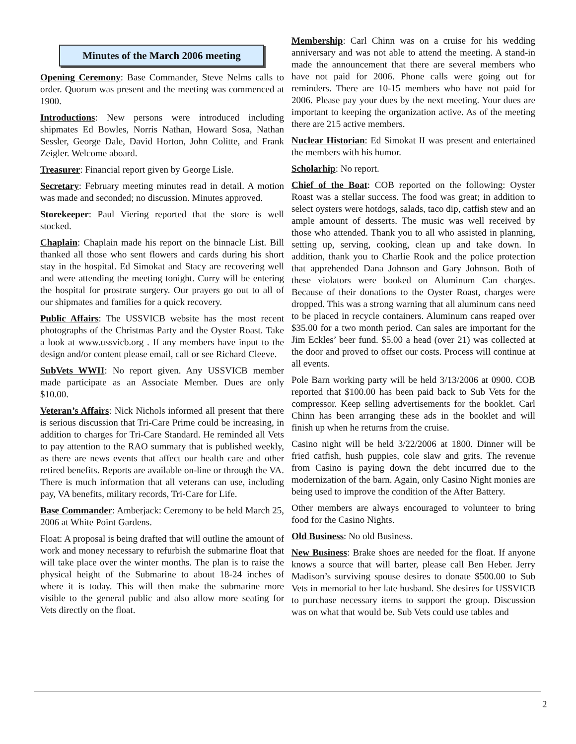Minutes of the March 2006 meeting
Opening Ceremony: Base Commander, Steve Nelms calls to order. Quorum was present and the meeting was commenced at 1900.
Introductions: New persons were introduced including shipmates Ed Bowles, Norris Nathan, Howard Sosa, Nathan Sessler, George Dale, David Horton, John Colitte, and Frank Zeigler. Welcome aboard.
Treasurer: Financial report given by George Lisle.
Secretary: February meeting minutes read in detail. A motion was made and seconded; no discussion. Minutes approved.
Storekeeper: Paul Viering reported that the store is well stocked.
Chaplain: Chaplain made his report on the binnacle List. Bill thanked all those who sent flowers and cards during his short stay in the hospital. Ed Simokat and Stacy are recovering well and were attending the meeting tonight. Curry will be entering the hospital for prostrate surgery. Our prayers go out to all of our shipmates and families for a quick recovery.
Public Affairs: The USSVICB website has the most recent photographs of the Christmas Party and the Oyster Roast. Take a look at www.ussvicb.org . If any members have input to the design and/or content please email, call or see Richard Cleeve.
SubVets WWII: No report given. Any USSVICB member made participate as an Associate Member. Dues are only $10.00.
Veteran’s Affairs: Nick Nichols informed all present that there is serious discussion that Tri-Care Prime could be increasing, in addition to charges for Tri-Care Standard. He reminded all Vets to pay attention to the RAO summary that is published weekly, as there are news events that affect our health care and other retired benefits. Reports are available on-line or through the VA. There is much information that all veterans can use, including pay, VA benefits, military records, Tri-Care for Life.
Base Commander: Amberjack: Ceremony to be held March 25, 2006 at White Point Gardens.
Float: A proposal is being drafted that will outline the amount of work and money necessary to refurbish the submarine float that will take place over the winter months. The plan is to raise the physical height of the Submarine to about 18-24 inches of where it is today. This will then make the submarine more visible to the general public and also allow more seating for Vets directly on the float.
Membership: Carl Chinn was on a cruise for his wedding anniversary and was not able to attend the meeting. A stand-in made the announcement that there are several members who have not paid for 2006. Phone calls were going out for reminders. There are 10-15 members who have not paid for 2006. Please pay your dues by the next meeting. Your dues are important to keeping the organization active. As of the meeting there are 215 active members.
Nuclear Historian: Ed Simokat II was present and entertained the members with his humor.
Scholarhip: No report.
Chief of the Boat: COB reported on the following: Oyster Roast was a stellar success. The food was great; in addition to select oysters were hotdogs, salads, taco dip, catfish stew and an ample amount of desserts. The music was well received by those who attended. Thank you to all who assisted in planning, setting up, serving, cooking, clean up and take down. In addition, thank you to Charlie Rook and the police protection that apprehended Dana Johnson and Gary Johnson. Both of these violators were booked on Aluminum Can charges. Because of their donations to the Oyster Roast, charges were dropped. This was a strong warning that all aluminum cans need to be placed in recycle containers. Aluminum cans reaped over $35.00 for a two month period. Can sales are important for the Jim Eckles’ beer fund. $5.00 a head (over 21) was collected at the door and proved to offset our costs. Process will continue at all events.
Pole Barn working party will be held 3/13/2006 at 0900. COB reported that $100.00 has been paid back to Sub Vets for the compressor. Keep selling advertisements for the booklet. Carl Chinn has been arranging these ads in the booklet and will finish up when he returns from the cruise.
Casino night will be held 3/22/2006 at 1800. Dinner will be fried catfish, hush puppies, cole slaw and grits. The revenue from Casino is paying down the debt incurred due to the modernization of the barn. Again, only Casino Night monies are being used to improve the condition of the After Battery.
Other members are always encouraged to volunteer to bring food for the Casino Nights.
Old Business: No old Business.
New Business: Brake shoes are needed for the float. If anyone knows a source that will barter, please call Ben Heber. Jerry Madison’s surviving spouse desires to donate $500.00 to Sub Vets in memorial to her late husband. She desires for USSVICB to purchase necessary items to support the group. Discussion was on what that would be. Sub Vets could use tables and
2